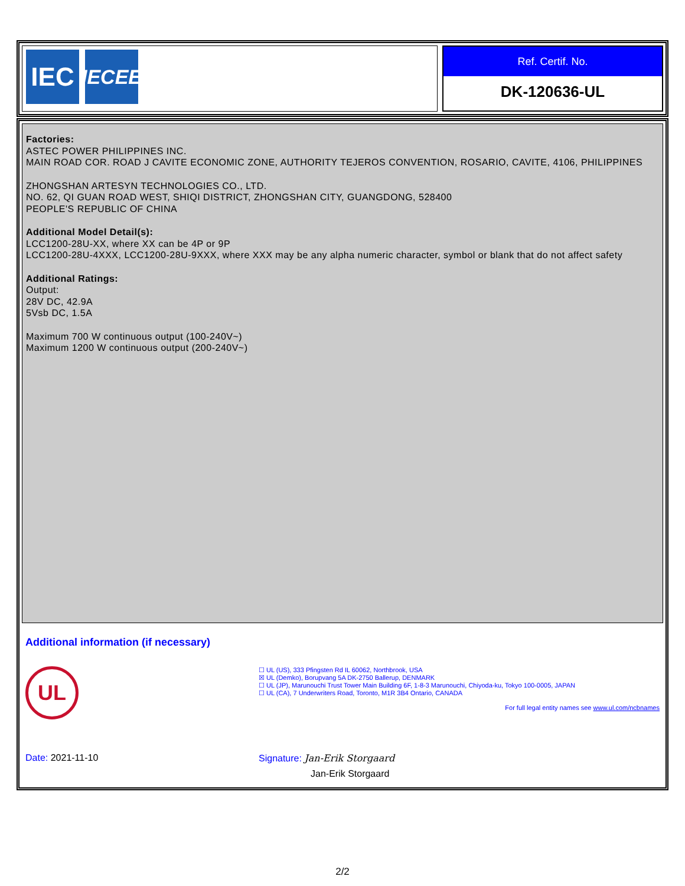IEC
IECEE
Ref. Certif. No.
DK-120636-UL
Factories:
ASTEC POWER PHILIPPINES INC.
MAIN ROAD COR. ROAD J CAVITE ECONOMIC ZONE, AUTHORITY TEJEROS CONVENTION, ROSARIO, CAVITE, 4106, PHILIPPINES
ZHONGSHAN ARTESYN TECHNOLOGIES CO., LTD.
NO. 62, QI GUAN ROAD WEST, SHIQI DISTRICT, ZHONGSHAN CITY, GUANGDONG, 528400
PEOPLE'S REPUBLIC OF CHINA
Additional Model Detail(s):
LCC1200-28U-XX, where XX can be 4P or 9P
LCC1200-28U-4XXX, LCC1200-28U-9XXX, where XXX may be any alpha numeric character, symbol or blank that do not affect safety
Additional Ratings:
Output:
28V DC, 42.9A
5Vsb DC, 1.5A
Maximum 700 W continuous output (100-240V~)
Maximum 1200 W continuous output (200-240V~)
Additional information (if necessary)
UL
☐ UL (US), 333 Pfingsten Rd IL 60062, Northbrook, USA
☒ UL (Demko), Borupvang 5A DK-2750 Ballerup, DENMARK
☐ UL (JP), Marunouchi Trust Tower Main Building 6F, 1-8-3 Marunouchi, Chiyoda-ku, Tokyo 100-0005, JAPAN
☐ UL (CA), 7 Underwriters Road, Toronto, M1R 3B4 Ontario, CANADA
For full legal entity names see www.ul.com/ncbnames
Date: 2021-11-10 Signature: Jan-Erik Storgaard
Jan-Erik Storgaard
2/2